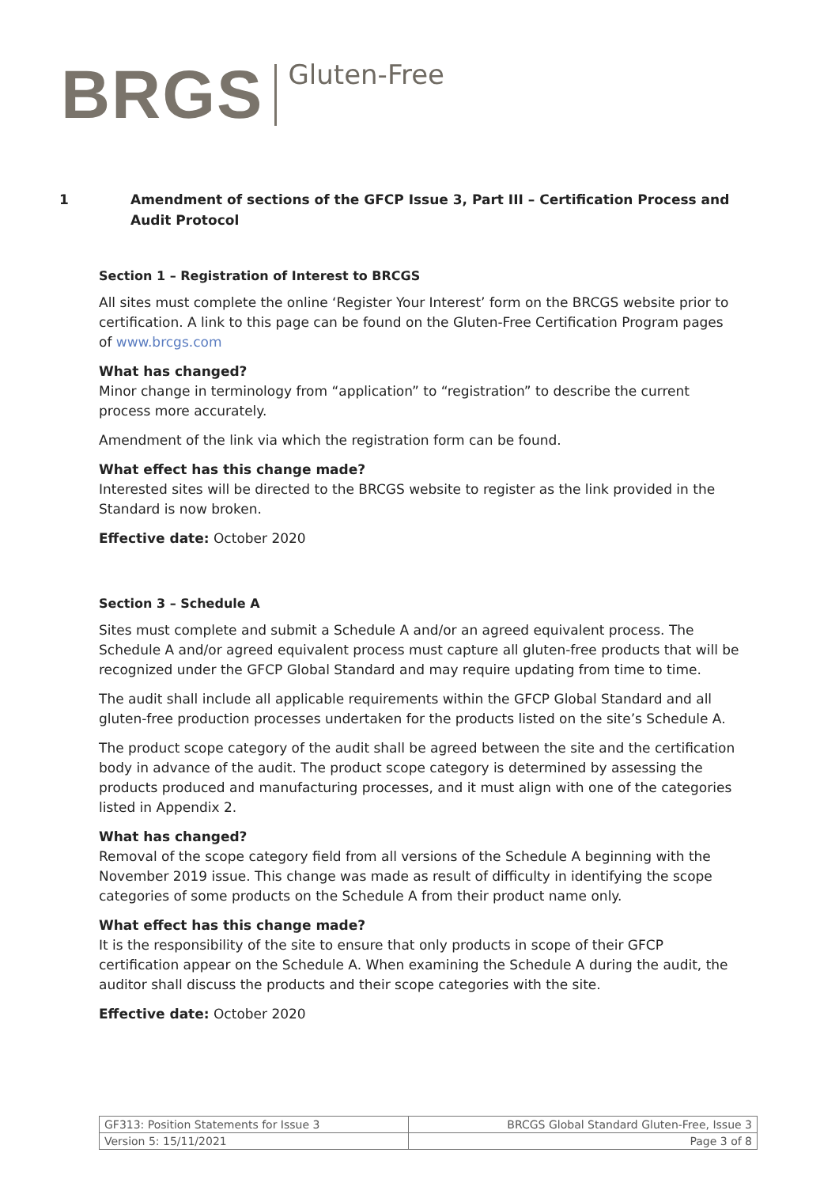BRGS Gluten-Free
1 Amendment of sections of the GFCP Issue 3, Part III – Certification Process and Audit Protocol
Section 1 – Registration of Interest to BRCGS
All sites must complete the online ‘Register Your Interest’ form on the BRCGS website prior to certification. A link to this page can be found on the Gluten-Free Certification Program pages of www.brcgs.com
What has changed?
Minor change in terminology from “application” to “registration” to describe the current process more accurately.
Amendment of the link via which the registration form can be found.
What effect has this change made?
Interested sites will be directed to the BRCGS website to register as the link provided in the Standard is now broken.
Effective date: October 2020
Section 3 – Schedule A
Sites must complete and submit a Schedule A and/or an agreed equivalent process. The Schedule A and/or agreed equivalent process must capture all gluten-free products that will be recognized under the GFCP Global Standard and may require updating from time to time.
The audit shall include all applicable requirements within the GFCP Global Standard and all gluten-free production processes undertaken for the products listed on the site’s Schedule A.
The product scope category of the audit shall be agreed between the site and the certification body in advance of the audit. The product scope category is determined by assessing the products produced and manufacturing processes, and it must align with one of the categories listed in Appendix 2.
What has changed?
Removal of the scope category field from all versions of the Schedule A beginning with the November 2019 issue. This change was made as result of difficulty in identifying the scope categories of some products on the Schedule A from their product name only.
What effect has this change made?
It is the responsibility of the site to ensure that only products in scope of their GFCP certification appear on the Schedule A. When examining the Schedule A during the audit, the auditor shall discuss the products and their scope categories with the site.
Effective date: October 2020
| GF313: Position Statements for Issue 3 | BRCGS Global Standard Gluten-Free, Issue 3 |
| Version 5: 15/11/2021 | Page 3 of 8 |